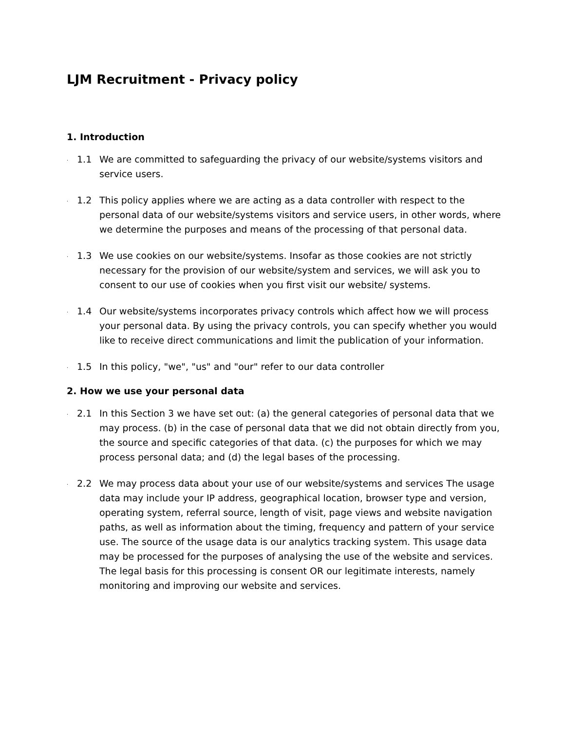LJM Recruitment - Privacy policy
1. Introduction
. 1.1 We are committed to safeguarding the privacy of our website/systems visitors and service users.
. 1.2 This policy applies where we are acting as a data controller with respect to the personal data of our website/systems visitors and service users, in other words, where we determine the purposes and means of the processing of that personal data.
. 1.3 We use cookies on our website/systems. Insofar as those cookies are not strictly necessary for the provision of our website/system and services, we will ask you to consent to our use of cookies when you first visit our website/ systems.
. 1.4 Our website/systems incorporates privacy controls which affect how we will process your personal data. By using the privacy controls, you can specify whether you would like to receive direct communications and limit the publication of your information.
. 1.5 In this policy, "we", "us" and "our" refer to our data controller
2. How we use your personal data
. 2.1 In this Section 3 we have set out: (a) the general categories of personal data that we may process. (b) in the case of personal data that we did not obtain directly from you, the source and specific categories of that data. (c) the purposes for which we may process personal data; and (d) the legal bases of the processing.
. 2.2 We may process data about your use of our website/systems and services The usage data may include your IP address, geographical location, browser type and version, operating system, referral source, length of visit, page views and website navigation paths, as well as information about the timing, frequency and pattern of your service use. The source of the usage data is our analytics tracking system. This usage data may be processed for the purposes of analysing the use of the website and services. The legal basis for this processing is consent OR our legitimate interests, namely monitoring and improving our website and services.